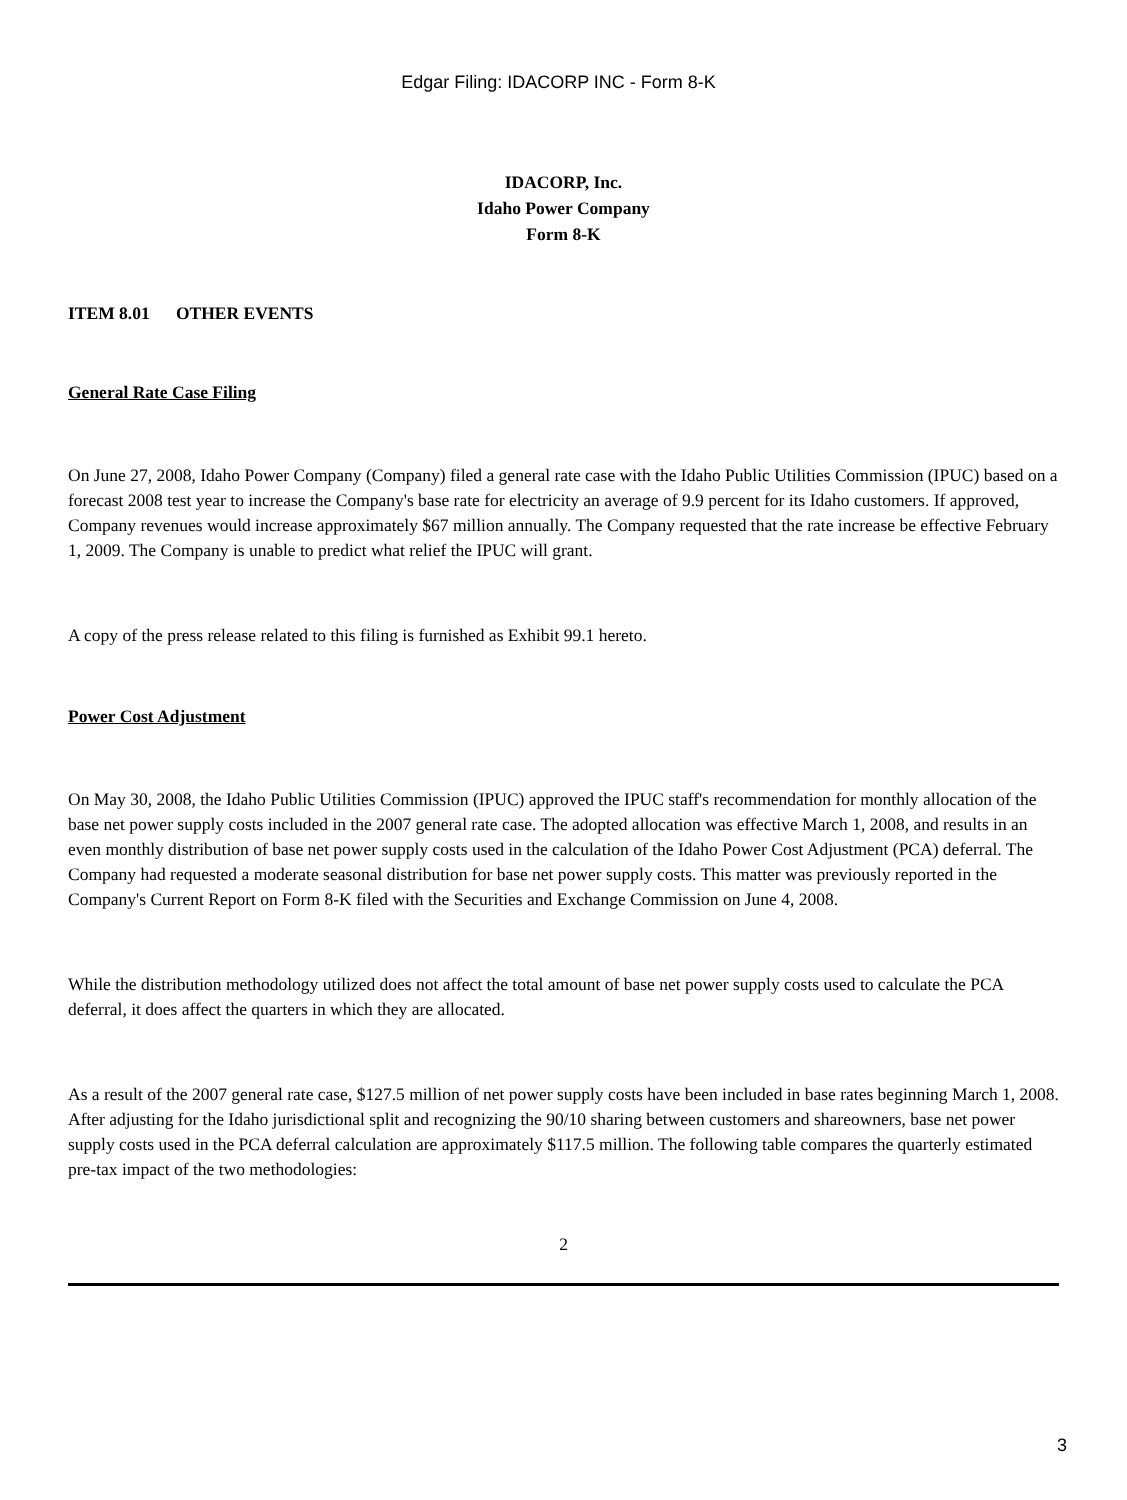Edgar Filing: IDACORP INC - Form 8-K
IDACORP, Inc.
Idaho Power Company
Form 8-K
ITEM 8.01 OTHER EVENTS
General Rate Case Filing
On June 27, 2008, Idaho Power Company (Company) filed a general rate case with the Idaho Public Utilities Commission (IPUC) based on a forecast 2008 test year to increase the Company's base rate for electricity an average of 9.9 percent for its Idaho customers. If approved, Company revenues would increase approximately $67 million annually. The Company requested that the rate increase be effective February 1, 2009. The Company is unable to predict what relief the IPUC will grant.
A copy of the press release related to this filing is furnished as Exhibit 99.1 hereto.
Power Cost Adjustment
On May 30, 2008, the Idaho Public Utilities Commission (IPUC) approved the IPUC staff's recommendation for monthly allocation of the base net power supply costs included in the 2007 general rate case. The adopted allocation was effective March 1, 2008, and results in an even monthly distribution of base net power supply costs used in the calculation of the Idaho Power Cost Adjustment (PCA) deferral. The Company had requested a moderate seasonal distribution for base net power supply costs. This matter was previously reported in the Company's Current Report on Form 8-K filed with the Securities and Exchange Commission on June 4, 2008.
While the distribution methodology utilized does not affect the total amount of base net power supply costs used to calculate the PCA deferral, it does affect the quarters in which they are allocated.
As a result of the 2007 general rate case, $127.5 million of net power supply costs have been included in base rates beginning March 1, 2008. After adjusting for the Idaho jurisdictional split and recognizing the 90/10 sharing between customers and shareowners, base net power supply costs used in the PCA deferral calculation are approximately $117.5 million. The following table compares the quarterly estimated pre-tax impact of the two methodologies:
2
3